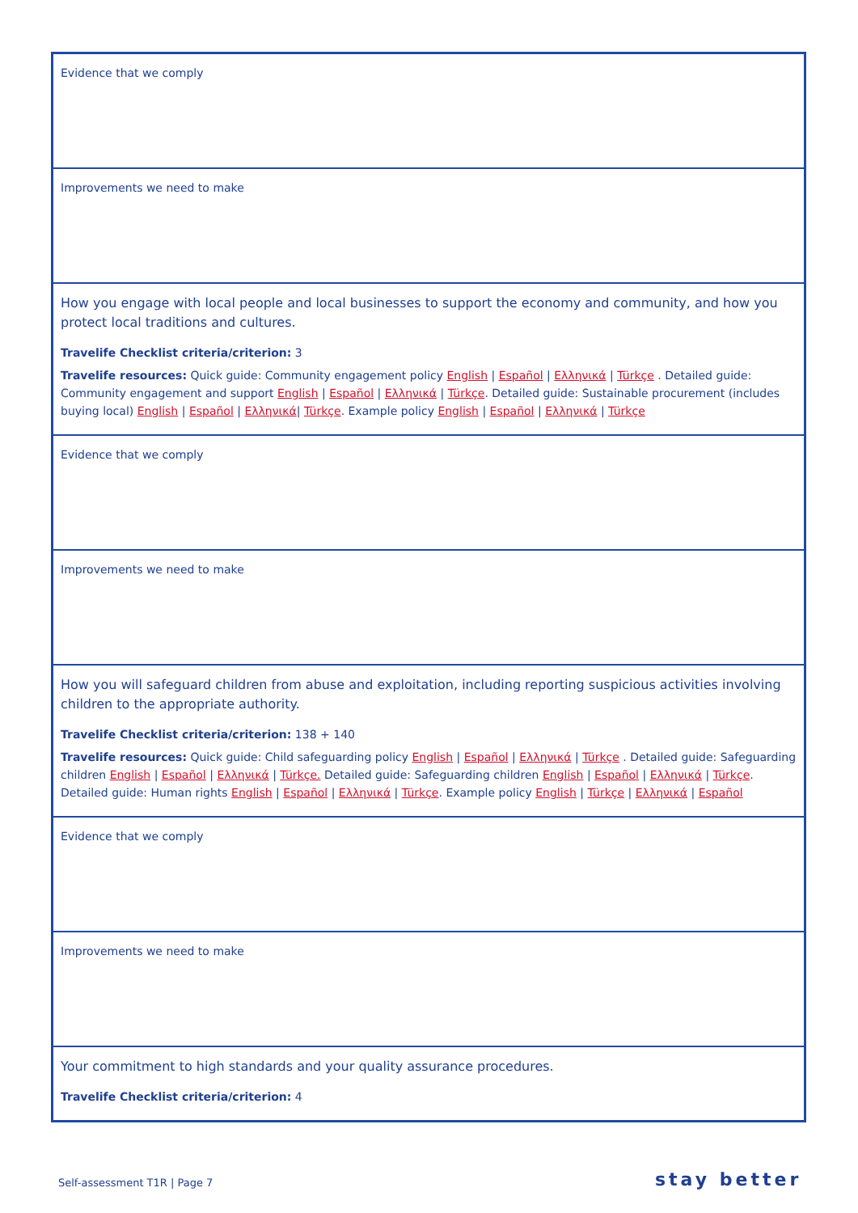| Evidence that we comply |
| Improvements we need to make |
| How you engage with local people and local businesses to support the economy and community, and how you protect local traditions and cultures. Travelife Checklist criteria/criterion: 3 Travelife resources: Quick guide: Community engagement policy English / Español / Ελληνικά / Türkçe . Detailed guide: Community engagement and support English / Español / Ελληνικά / Türkçe . Detailed guide: Sustainable procurement (includes buying local) English / Español / Ελληνικά / Türkçe . Example policy English / Español / Ελληνικά / Türkçe |
| Evidence that we comply |
| Improvements we need to make |
| How you will safeguard children from abuse and exploitation, including reporting suspicious activities involving children to the appropriate authority. Travelife Checklist criteria/criterion: 138 + 140 Travelife resources: Quick guide: Child safeguarding policy English / Español / Ελληνικά / Türkçe . Detailed guide: Safeguarding children English / Español / Ελληνικά / Türkçe. Detailed guide: Safeguarding children English / Español / Ελληνικά / Türkçe . Detailed guide: Human rights English / Español / Ελληνικά / Türkçe . Example policy English / Türkçe / Ελληνικά / Español |
| Evidence that we comply |
| Improvements we need to make |
| Your commitment to high standards and your quality assurance procedures. Travelife Checklist criteria/criterion: 4 |
Self-assessment T1R | Page 7 stay better